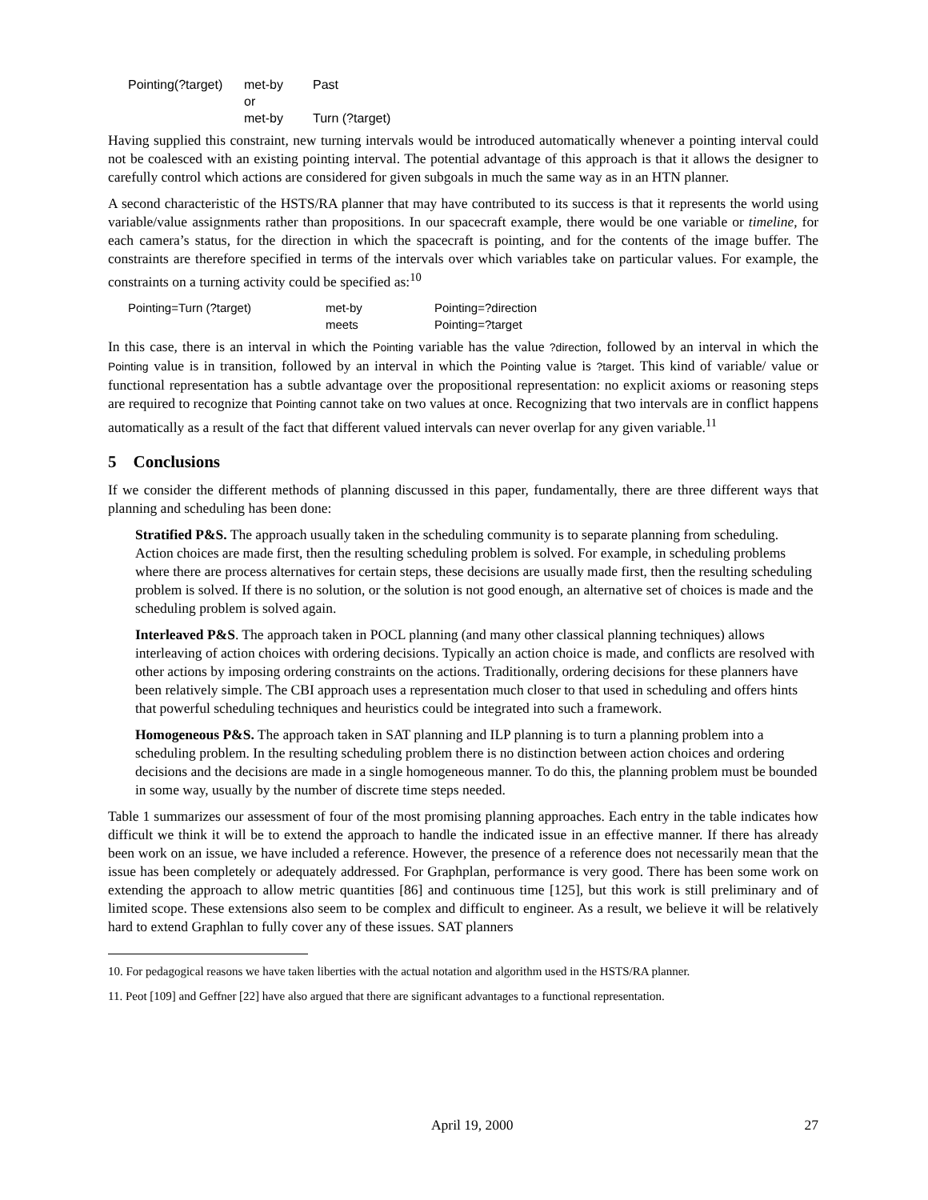| Pointing(?target) | met-by | Past |
| | or | |
| | met-by | Turn (?target) |
Having supplied this constraint, new turning intervals would be introduced automatically whenever a pointing interval could not be coalesced with an existing pointing interval. The potential advantage of this approach is that it allows the designer to carefully control which actions are considered for given subgoals in much the same way as in an HTN planner.
A second characteristic of the HSTS/RA planner that may have contributed to its success is that it represents the world using variable/value assignments rather than propositions. In our spacecraft example, there would be one variable or timeline, for each camera’s status, for the direction in which the spacecraft is pointing, and for the contents of the image buffer. The constraints are therefore specified in terms of the intervals over which variables take on particular values. For example, the constraints on a turning activity could be specified as:<sup>10</sup>
| Pointing=Turn (?target) | met-by | Pointing=?direction |
| | meets | Pointing=?target |
In this case, there is an interval in which the Pointing variable has the value ?direction, followed by an interval in which the Pointing value is in transition, followed by an interval in which the Pointing value is ?target. This kind of variable/ value or functional representation has a subtle advantage over the propositional representation: no explicit axioms or reasoning steps are required to recognize that Pointing cannot take on two values at once. Recognizing that two intervals are in conflict happens automatically as a result of the fact that different valued intervals can never overlap for any given variable.<sup>11</sup>
5 Conclusions
If we consider the different methods of planning discussed in this paper, fundamentally, there are three different ways that planning and scheduling has been done:
Stratified P&S. The approach usually taken in the scheduling community is to separate planning from scheduling. Action choices are made first, then the resulting scheduling problem is solved. For example, in scheduling problems where there are process alternatives for certain steps, these decisions are usually made first, then the resulting scheduling problem is solved. If there is no solution, or the solution is not good enough, an alternative set of choices is made and the scheduling problem is solved again.
Interleaved P&S. The approach taken in POCL planning (and many other classical planning techniques) allows interleaving of action choices with ordering decisions. Typically an action choice is made, and conflicts are resolved with other actions by imposing ordering constraints on the actions. Traditionally, ordering decisions for these planners have been relatively simple. The CBI approach uses a representation much closer to that used in scheduling and offers hints that powerful scheduling techniques and heuristics could be integrated into such a framework.
Homogeneous P&S. The approach taken in SAT planning and ILP planning is to turn a planning problem into a scheduling problem. In the resulting scheduling problem there is no distinction between action choices and ordering decisions and the decisions are made in a single homogeneous manner. To do this, the planning problem must be bounded in some way, usually by the number of discrete time steps needed.
Table 1 summarizes our assessment of four of the most promising planning approaches. Each entry in the table indicates how difficult we think it will be to extend the approach to handle the indicated issue in an effective manner. If there has already been work on an issue, we have included a reference. However, the presence of a reference does not necessarily mean that the issue has been completely or adequately addressed. For Graphplan, performance is very good. There has been some work on extending the approach to allow metric quantities [86] and continuous time [125], but this work is still preliminary and of limited scope. These extensions also seem to be complex and difficult to engineer. As a result, we believe it will be relatively hard to extend Graphlan to fully cover any of these issues. SAT planners
10. For pedagogical reasons we have taken liberties with the actual notation and algorithm used in the HSTS/RA planner.
11. Peot [109] and Geffner [22] have also argued that there are significant advantages to a functional representation.
April 19, 2000 27